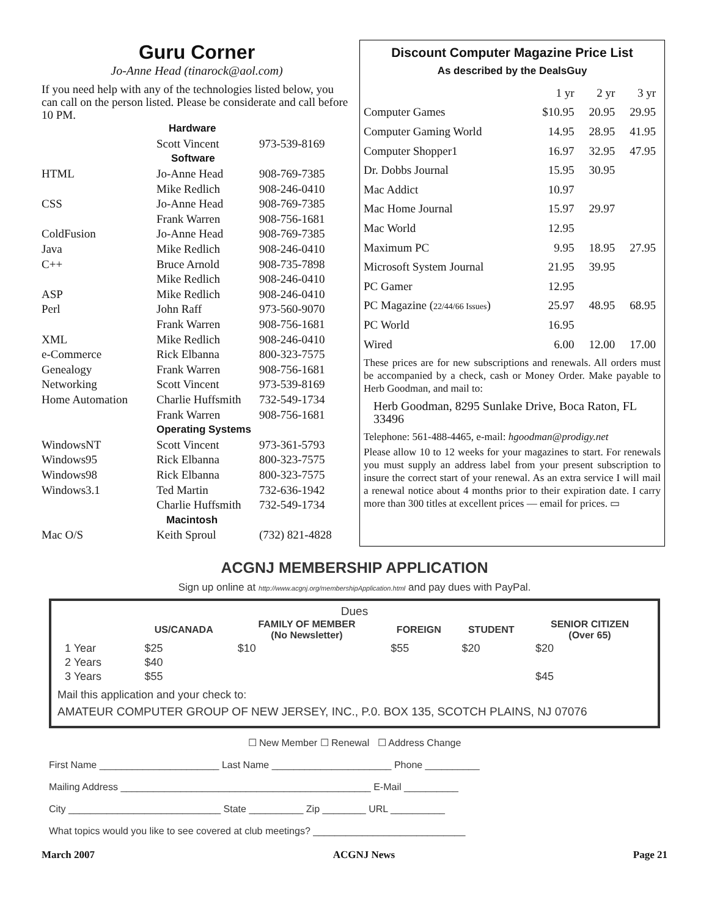Guru Corner
Jo-Anne Head (tinarock@aol.com)
If you need help with any of the technologies listed below, you can call on the person listed. Please be considerate and call before 10 PM.
| | Hardware | |
| | Scott Vincent | 973-539-8169 |
| | Software | |
| HTML | Jo-Anne Head | 908-769-7385 |
| | Mike Redlich | 908-246-0410 |
| CSS | Jo-Anne Head | 908-769-7385 |
| | Frank Warren | 908-756-1681 |
| ColdFusion | Jo-Anne Head | 908-769-7385 |
| Java | Mike Redlich | 908-246-0410 |
| C++ | Bruce Arnold | 908-735-7898 |
| | Mike Redlich | 908-246-0410 |
| ASP | Mike Redlich | 908-246-0410 |
| Perl | John Raff | 973-560-9070 |
| | Frank Warren | 908-756-1681 |
| XML | Mike Redlich | 908-246-0410 |
| e-Commerce | Rick Elbanna | 800-323-7575 |
| Genealogy | Frank Warren | 908-756-1681 |
| Networking | Scott Vincent | 973-539-8169 |
| Home Automation | Charlie Huffsmith | 732-549-1734 |
| | Frank Warren | 908-756-1681 |
| | Operating Systems | |
| WindowsNT | Scott Vincent | 973-361-5793 |
| Windows95 | Rick Elbanna | 800-323-7575 |
| Windows98 | Rick Elbanna | 800-323-7575 |
| Windows3.1 | Ted Martin | 732-636-1942 |
| | Charlie Huffsmith | 732-549-1734 |
| | Macintosh | |
| Mac O/S | Keith Sproul | (732) 821-4828 |
Discount Computer Magazine Price List
As described by the DealsGuy
| | 1 yr | 2 yr | 3 yr |
| Computer Games | $10.95 | 20.95 | 29.95 |
| Computer Gaming World | 14.95 | 28.95 | 41.95 |
| Computer Shopper1 | 16.97 | 32.95 | 47.95 |
| Dr. Dobbs Journal | 15.95 | 30.95 | |
| Mac Addict | 10.97 | | |
| Mac Home Journal | 15.97 | 29.97 | |
| Mac World | 12.95 | | |
| Maximum PC | 9.95 | 18.95 | 27.95 |
| Microsoft System Journal | 21.95 | 39.95 | |
| PC Gamer | 12.95 | | |
| PC Magazine ( 22/44/66 Issues ) | 25.97 | 48.95 | 68.95 |
| PC World | 16.95 | | |
| Wired | 6.00 | 12.00 | 17.00 |
These prices are for new subscriptions and renewals. All orders must be accompanied by a check, cash or Money Order. Make payable to Herb Goodman, and mail to:
Herb Goodman, 8295 Sunlake Drive, Boca Raton, FL 33496
Telephone: 561-488-4465, e-mail: hgoodman@prodigy.net
Please allow 10 to 12 weeks for your magazines to start. For renewals you must supply an address label from your present subscription to insure the correct start of your renewal. As an extra service I will mail a renewal notice about 4 months prior to their expiration date. I carry more than 300 titles at excellent prices — email for prices. ▭
ACGNJ MEMBERSHIP APPLICATION
Sign up online at http://www.acgnj.org/membershipApplication.html and pay dues with PayPal.
Dues
| | US/CANADA | FAMILY OF MEMBER (No Newsletter) | FOREIGN | STUDENT | SENIOR CITIZEN (Over 65) |
| --- | --- | --- | --- | --- | --- |
| 1 Year | $25 | $10 | $55 | $20 | $20 |
| 2 Years | $40 | | | | |
| 3 Years | $55 | | | | $45 |
Mail this application and your check to:
AMATEUR COMPUTER GROUP OF NEW JERSEY, INC., P.0. BOX 135, SCOTCH PLAINS, NJ 07076
☐ New Member ☐ Renewal ☐ Address Change
First Name ______________________ Last Name ______________________ Phone __________
Mailing Address ______________________________________________ E-Mail __________
City ____________________________ State __________ Zip ________ URL __________
What topics would you like to see covered at club meetings? ____________________________
March 2007 ACGNJ News Page 21